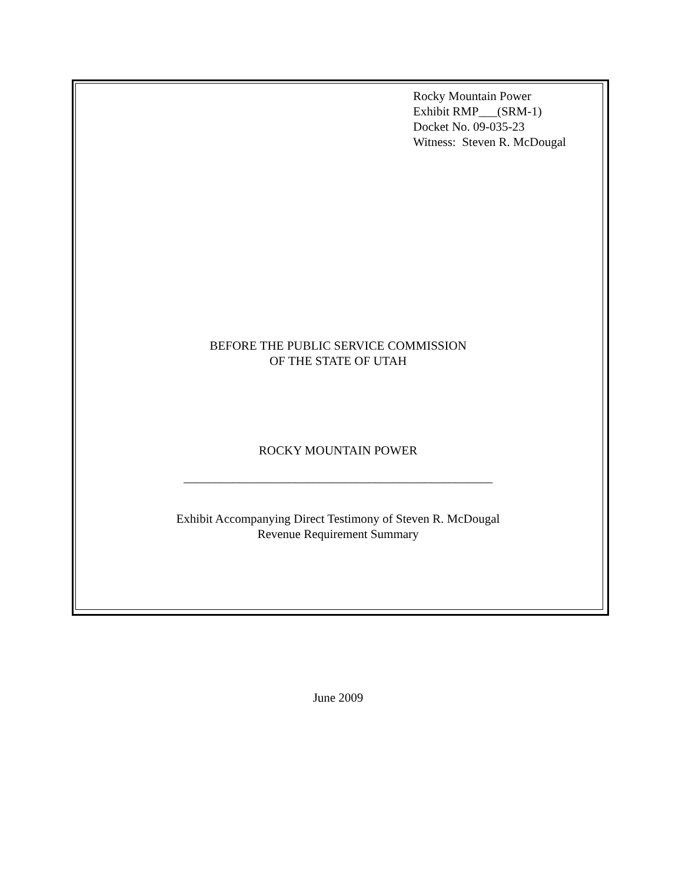Rocky Mountain Power
Exhibit RMP___(SRM-1)
Docket No. 09-035-23
Witness: Steven R. McDougal
BEFORE THE PUBLIC SERVICE COMMISSION
OF THE STATE OF UTAH
ROCKY MOUNTAIN POWER
__________________________________________________
Exhibit Accompanying Direct Testimony of Steven R. McDougal
Revenue Requirement Summary
June 2009